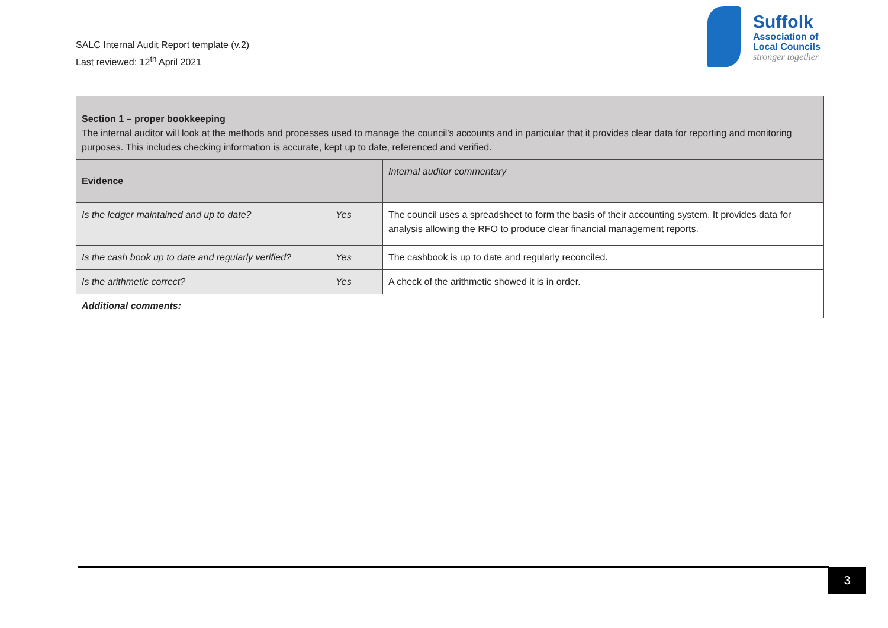SALC Internal Audit Report template (v.2)
Last reviewed: 12<sup>th</sup> April 2021
Suffolk
Association of
Local Councils
stronger together
| Section 1 – proper bookkeeping The internal auditor will look at the methods and processes used to manage the council’s accounts and in particular that it provides clear data for reporting and monitoring purposes. This includes checking information is accurate, kept up to date, referenced and verified. | | |
| Evidence | | Internal auditor commentary |
| Is the ledger maintained and up to date? | Yes | The council uses a spreadsheet to form the basis of their accounting system. It provides data for analysis allowing the RFO to produce clear financial management reports. |
| Is the cash book up to date and regularly verified? | Yes | The cashbook is up to date and regularly reconciled. |
| Is the arithmetic correct? | Yes | A check of the arithmetic showed it is in order. |
| Additional comments: | | |
3